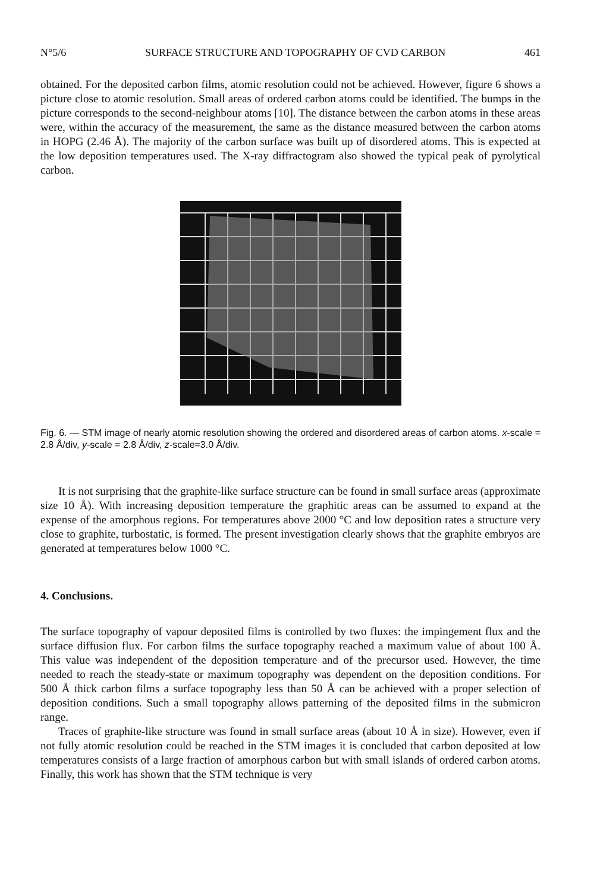N°5/6 SURFACE STRUCTURE AND TOPOGRAPHY OF CVD CARBON 461
obtained. For the deposited carbon films, atomic resolution could not be achieved. However, figure 6 shows a picture close to atomic resolution. Small areas of ordered carbon atoms could be identified. The bumps in the picture corresponds to the second-neighbour atoms [10]. The distance between the carbon atoms in these areas were, within the accuracy of the measurement, the same as the distance measured between the carbon atoms in HOPG (2.46 Å). The majority of the carbon surface was built up of disordered atoms. This is expected at the low deposition temperatures used. The X-ray diffractogram also showed the typical peak of pyrolytical carbon.
Fig. 6. — STM image of nearly atomic resolution showing the ordered and disordered areas of carbon atoms. x-scale = 2.8 Å/div, y-scale = 2.8 Å/div, z-scale=3.0 Å/div.
It is not surprising that the graphite-like surface structure can be found in small surface areas (approximate size 10 Å). With increasing deposition temperature the graphitic areas can be assumed to expand at the expense of the amorphous regions. For temperatures above 2000 °C and low deposition rates a structure very close to graphite, turbostatic, is formed. The present investigation clearly shows that the graphite embryos are generated at temperatures below 1000 °C.
4. Conclusions.
The surface topography of vapour deposited films is controlled by two fluxes: the impingement flux and the surface diffusion flux. For carbon films the surface topography reached a maximum value of about 100 Å. This value was independent of the deposition temperature and of the precursor used. However, the time needed to reach the steady-state or maximum topography was dependent on the deposition conditions. For 500 Å thick carbon films a surface topography less than 50 Å can be achieved with a proper selection of deposition conditions. Such a small topography allows patterning of the deposited films in the submicron range.
Traces of graphite-like structure was found in small surface areas (about 10 Å in size). However, even if not fully atomic resolution could be reached in the STM images it is concluded that carbon deposited at low temperatures consists of a large fraction of amorphous carbon but with small islands of ordered carbon atoms. Finally, this work has shown that the STM technique is very